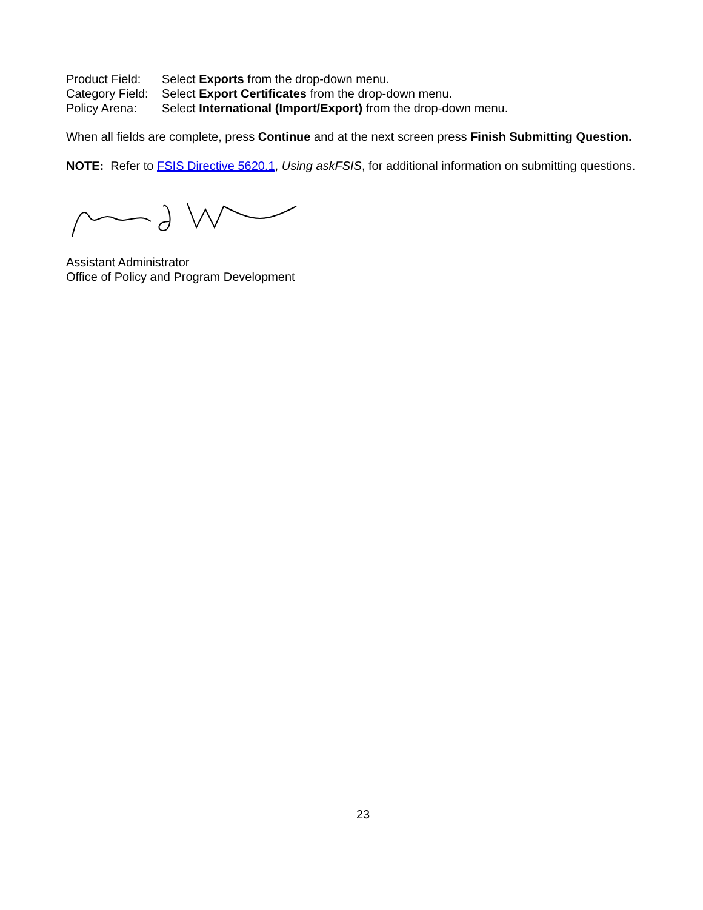Product Field: Select Exports from the drop-down menu.
Category Field: Select Export Certificates from the drop-down menu.
Policy Arena: Select International (Import/Export) from the drop-down menu.
When all fields are complete, press Continue and at the next screen press Finish Submitting Question.
NOTE: Refer to FSIS Directive 5620.1, Using askFSIS, for additional information on submitting questions.
Assistant Administrator
Office of Policy and Program Development
23